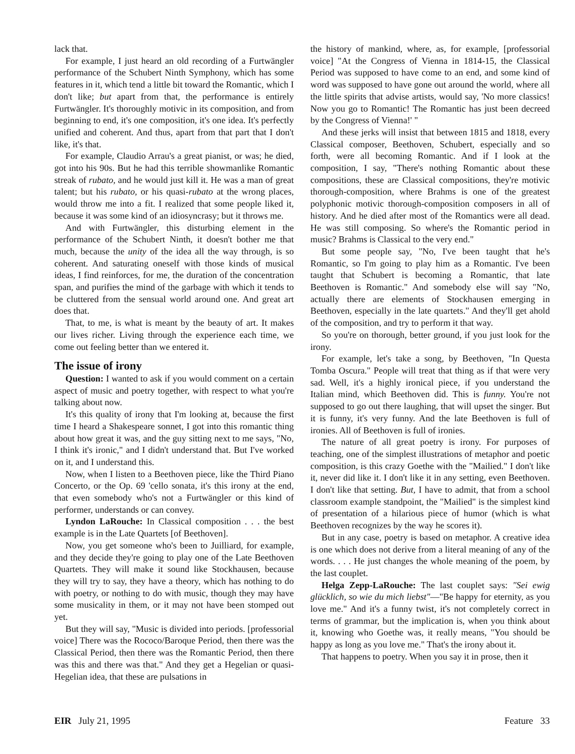lack that.
For example, I just heard an old recording of a Furtwängler performance of the Schubert Ninth Symphony, which has some features in it, which tend a little bit toward the Romantic, which I don't like; but apart from that, the performance is entirely Furtwängler. It's thoroughly motivic in its composition, and from beginning to end, it's one composition, it's one idea. It's perfectly unified and coherent. And thus, apart from that part that I don't like, it's that.
For example, Claudio Arrau's a great pianist, or was; he died, got into his 90s. But he had this terrible showmanlike Romantic streak of rubato, and he would just kill it. He was a man of great talent; but his rubato, or his quasi-rubato at the wrong places, would throw me into a fit. I realized that some people liked it, because it was some kind of an idiosyncrasy; but it throws me.
And with Furtwängler, this disturbing element in the performance of the Schubert Ninth, it doesn't bother me that much, because the unity of the idea all the way through, is so coherent. And saturating oneself with those kinds of musical ideas, I find reinforces, for me, the duration of the concentration span, and purifies the mind of the garbage with which it tends to be cluttered from the sensual world around one. And great art does that.
That, to me, is what is meant by the beauty of art. It makes our lives richer. Living through the experience each time, we come out feeling better than we entered it.
The issue of irony
Question: I wanted to ask if you would comment on a certain aspect of music and poetry together, with respect to what you're talking about now.
It's this quality of irony that I'm looking at, because the first time I heard a Shakespeare sonnet, I got into this romantic thing about how great it was, and the guy sitting next to me says, "No, I think it's ironic," and I didn't understand that. But I've worked on it, and I understand this.
Now, when I listen to a Beethoven piece, like the Third Piano Concerto, or the Op. 69 'cello sonata, it's this irony at the end, that even somebody who's not a Furtwängler or this kind of performer, understands or can convey.
Lyndon LaRouche: In Classical composition . . . the best example is in the Late Quartets [of Beethoven].
Now, you get someone who's been to Juilliard, for example, and they decide they're going to play one of the Late Beethoven Quartets. They will make it sound like Stockhausen, because they will try to say, they have a theory, which has nothing to do with poetry, or nothing to do with music, though they may have some musicality in them, or it may not have been stomped out yet.
But they will say, "Music is divided into periods. [professorial voice] There was the Rococo/Baroque Period, then there was the Classical Period, then there was the Romantic Period, then there was this and there was that." And they get a Hegelian or quasi-Hegelian idea, that these are pulsations in
the history of mankind, where, as, for example, [professorial voice] "At the Congress of Vienna in 1814-15, the Classical Period was supposed to have come to an end, and some kind of word was supposed to have gone out around the world, where all the little spirits that advise artists, would say, 'No more classics! Now you go to Romantic! The Romantic has just been decreed by the Congress of Vienna!' "
And these jerks will insist that between 1815 and 1818, every Classical composer, Beethoven, Schubert, especially and so forth, were all becoming Romantic. And if I look at the composition, I say, "There's nothing Romantic about these compositions, these are Classical compositions, they're motivic thorough-composition, where Brahms is one of the greatest polyphonic motivic thorough-composition composers in all of history. And he died after most of the Romantics were all dead. He was still composing. So where's the Romantic period in music? Brahms is Classical to the very end."
But some people say, "No, I've been taught that he's Romantic, so I'm going to play him as a Romantic. I've been taught that Schubert is becoming a Romantic, that late Beethoven is Romantic." And somebody else will say "No, actually there are elements of Stockhausen emerging in Beethoven, especially in the late quartets." And they'll get ahold of the composition, and try to perform it that way.
So you're on thorough, better ground, if you just look for the irony.
For example, let's take a song, by Beethoven, "In Questa Tomba Oscura." People will treat that thing as if that were very sad. Well, it's a highly ironical piece, if you understand the Italian mind, which Beethoven did. This is funny. You're not supposed to go out there laughing, that will upset the singer. But it is funny, it's very funny. And the late Beethoven is full of ironies. All of Beethoven is full of ironies.
The nature of all great poetry is irony. For purposes of teaching, one of the simplest illustrations of metaphor and poetic composition, is this crazy Goethe with the "Mailied." I don't like it, never did like it. I don't like it in any setting, even Beethoven. I don't like that setting. But, I have to admit, that from a school classroom example standpoint, the "Mailied" is the simplest kind of presentation of a hilarious piece of humor (which is what Beethoven recognizes by the way he scores it).
But in any case, poetry is based on metaphor. A creative idea is one which does not derive from a literal meaning of any of the words. . . . He just changes the whole meaning of the poem, by the last couplet.
Helga Zepp-LaRouche: The last couplet says: "Sei ewig glücklich, so wie du mich liebst"—"Be happy for eternity, as you love me." And it's a funny twist, it's not completely correct in terms of grammar, but the implication is, when you think about it, knowing who Goethe was, it really means, "You should be happy as long as you love me." That's the irony about it.
That happens to poetry. When you say it in prose, then it
EIR July 21, 1995 Feature 33